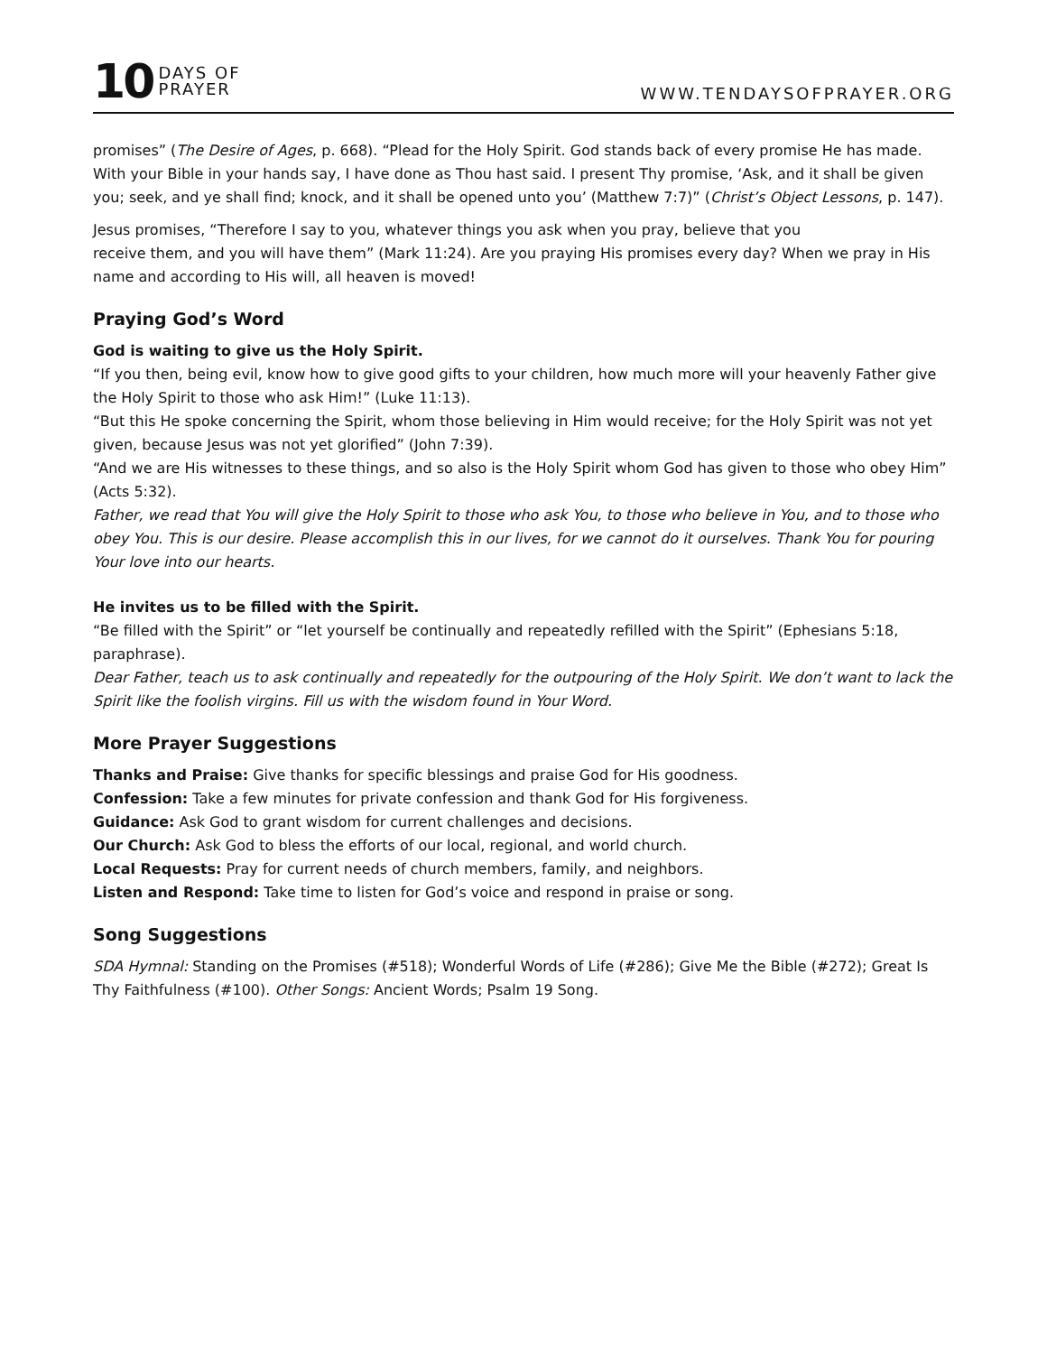10
DAYS OF
PRAYER
WWW.TENDAYSOFPRAYER.ORG
promises” (The Desire of Ages, p. 668). “Plead for the Holy Spirit. God stands back of every promise He has made. With your Bible in your hands say, I have done as Thou hast said. I present Thy promise, ‘Ask, and it shall be given you; seek, and ye shall find; knock, and it shall be opened unto you’ (Matthew 7:7)” (Christ’s Object Lessons, p. 147).
Jesus promises, “Therefore I say to you, whatever things you ask when you pray, believe that you
receive them, and you will have them” (Mark 11:24). Are you praying His promises every day? When we pray in His name and according to His will, all heaven is moved!
Praying God’s Word
God is waiting to give us the Holy Spirit.
“If you then, being evil, know how to give good gifts to your children, how much more will your heavenly Father give the Holy Spirit to those who ask Him!” (Luke 11:13).
“But this He spoke concerning the Spirit, whom those believing in Him would receive; for the Holy Spirit was not yet given, because Jesus was not yet glorified” (John 7:39).
“And we are His witnesses to these things, and so also is the Holy Spirit whom God has given to those who obey Him” (Acts 5:32).
Father, we read that You will give the Holy Spirit to those who ask You, to those who believe in You, and to those who obey You. This is our desire. Please accomplish this in our lives, for we cannot do it ourselves. Thank You for pouring Your love into our hearts.
He invites us to be filled with the Spirit.
“Be filled with the Spirit” or “let yourself be continually and repeatedly refilled with the Spirit” (Ephesians 5:18, paraphrase).
Dear Father, teach us to ask continually and repeatedly for the outpouring of the Holy Spirit. We don’t want to lack the Spirit like the foolish virgins. Fill us with the wisdom found in Your Word.
More Prayer Suggestions
Thanks and Praise: Give thanks for specific blessings and praise God for His goodness.
Confession: Take a few minutes for private confession and thank God for His forgiveness.
Guidance: Ask God to grant wisdom for current challenges and decisions.
Our Church: Ask God to bless the efforts of our local, regional, and world church.
Local Requests: Pray for current needs of church members, family, and neighbors.
Listen and Respond: Take time to listen for God’s voice and respond in praise or song.
Song Suggestions
SDA Hymnal: Standing on the Promises (#518); Wonderful Words of Life (#286); Give Me the Bible (#272); Great Is Thy Faithfulness (#100). Other Songs: Ancient Words; Psalm 19 Song.